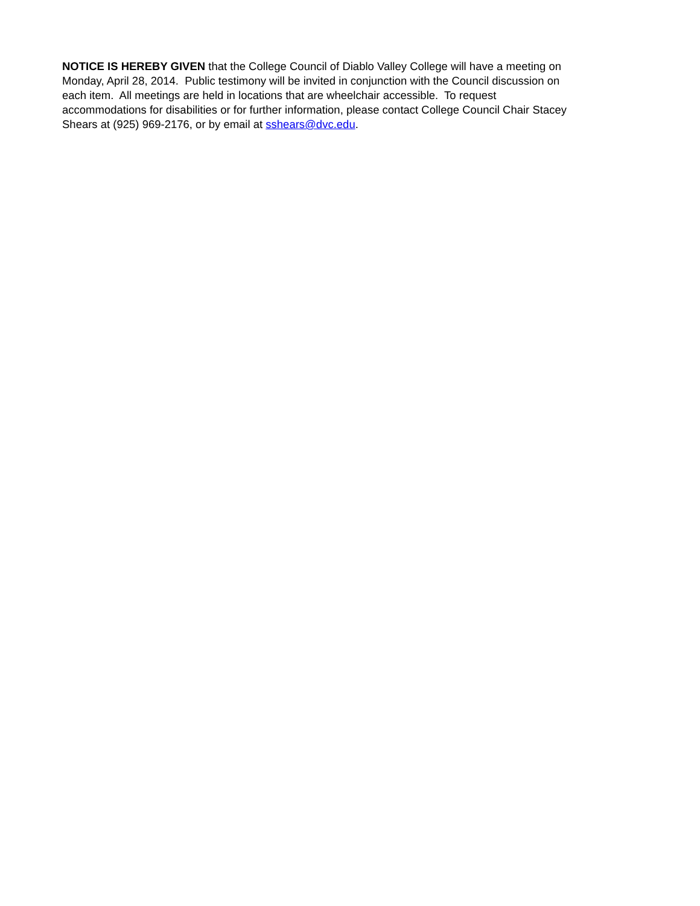NOTICE IS HEREBY GIVEN that the College Council of Diablo Valley College will have a meeting on
Monday, April 28, 2014. Public testimony will be invited in conjunction with the Council discussion on
each item. All meetings are held in locations that are wheelchair accessible. To request
accommodations for disabilities or for further information, please contact College Council Chair Stacey
Shears at (925) 969-2176, or by email at sshears@dvc.edu.